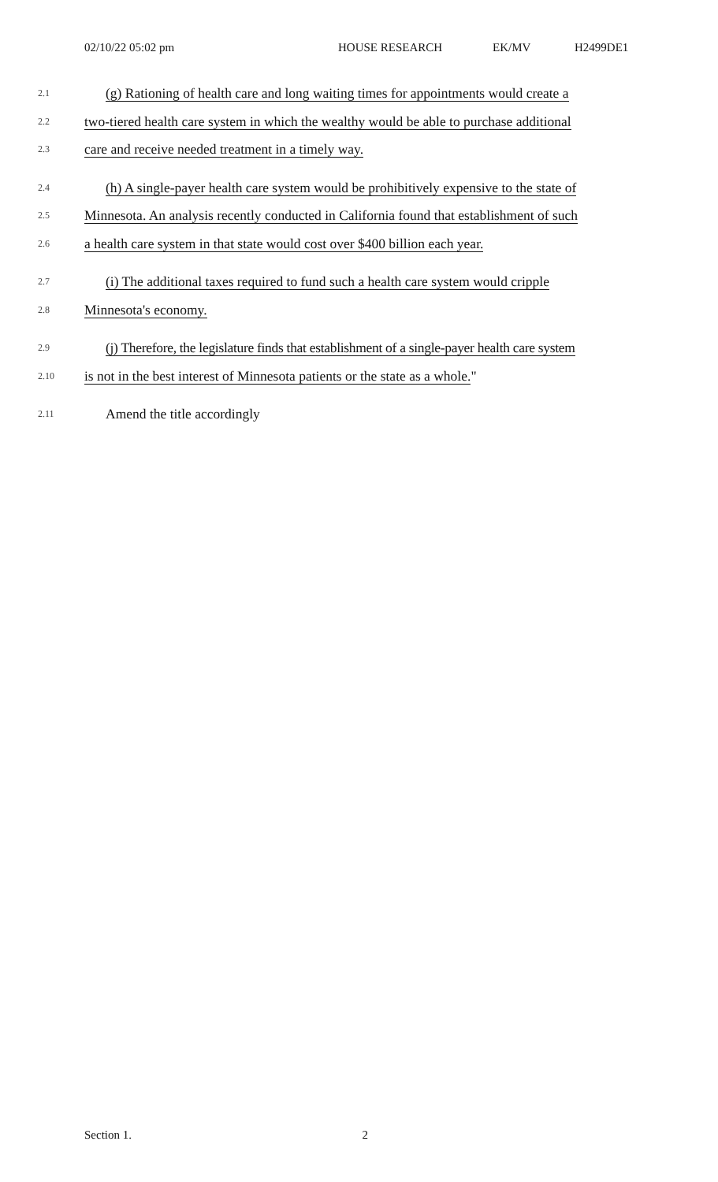02/10/22 05:02 pm HOUSE RESEARCH EK/MV H2499DE1
2.1 (g) Rationing of health care and long waiting times for appointments would create a
2.2 two-tiered health care system in which the wealthy would be able to purchase additional
2.3 care and receive needed treatment in a timely way.
2.4 (h) A single-payer health care system would be prohibitively expensive to the state of
2.5 Minnesota. An analysis recently conducted in California found that establishment of such
2.6 a health care system in that state would cost over $400 billion each year.
2.7 (i) The additional taxes required to fund such a health care system would cripple
2.8 Minnesota's economy.
2.9 (j) Therefore, the legislature finds that establishment of a single-payer health care system
2.10 is not in the best interest of Minnesota patients or the state as a whole."
2.11 Amend the title accordingly
Section 1. 2